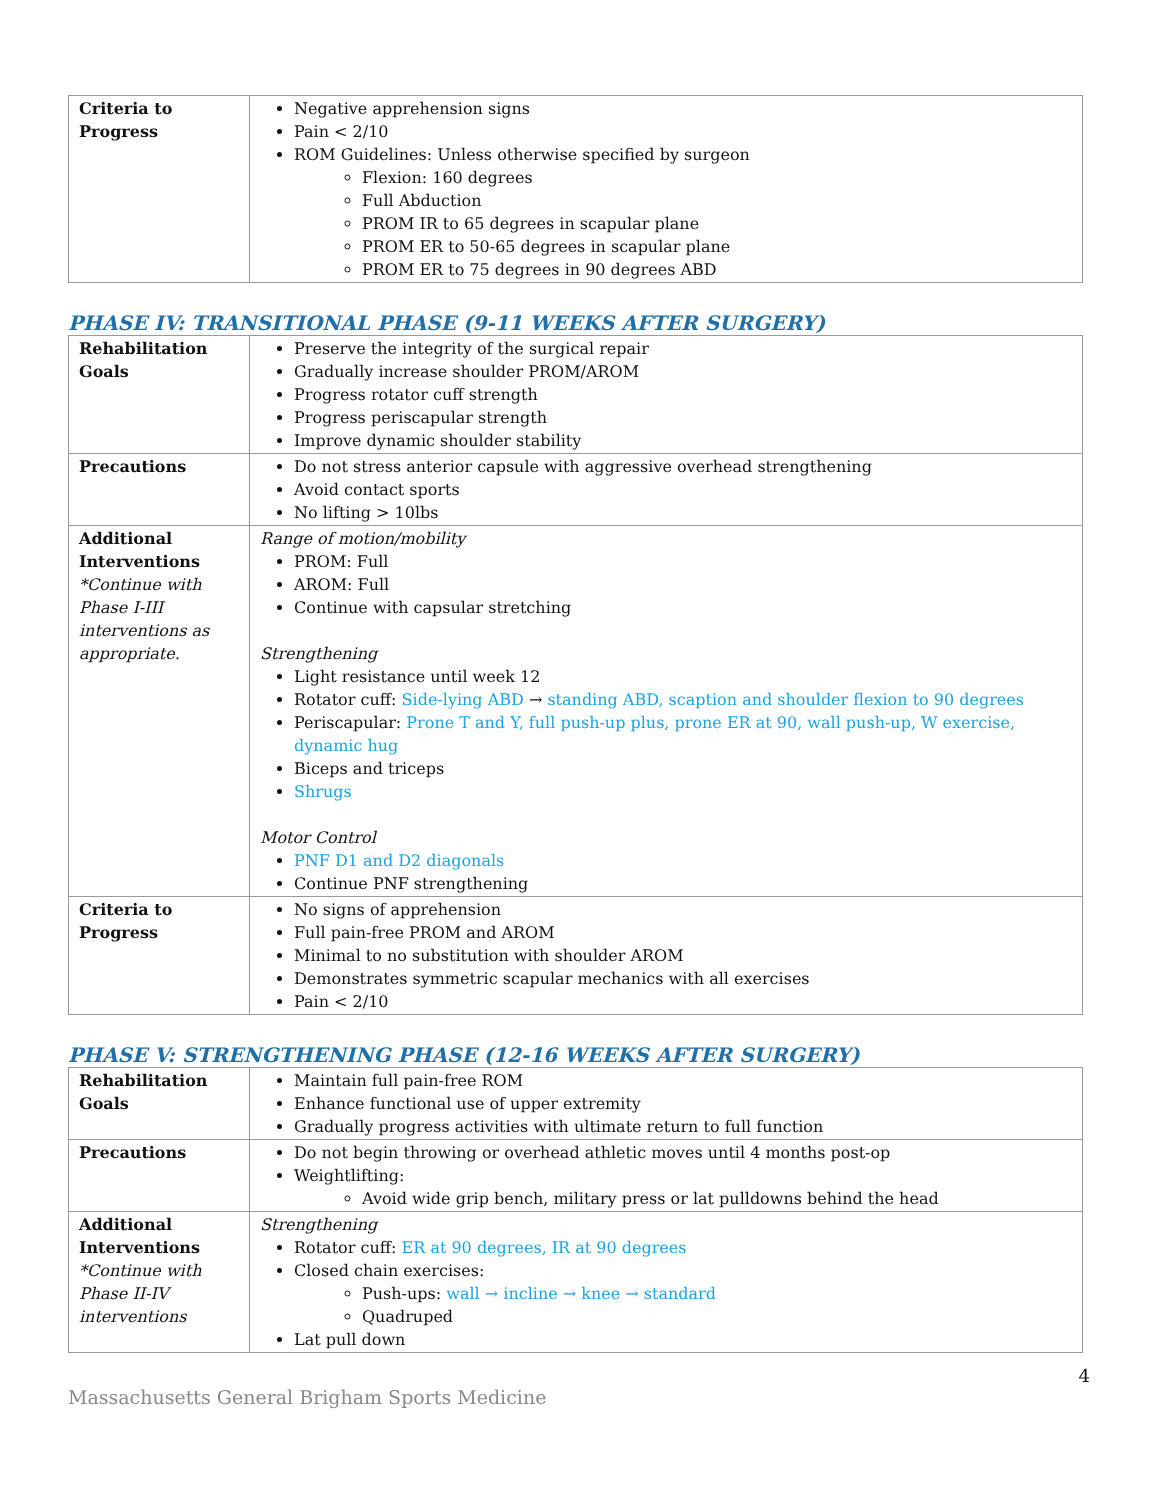| Criteria to Progress | Negative apprehension signs Pain < 2/10 ROM Guidelines: Unless otherwise specified by surgeon Flexion: 160 degrees Full Abduction PROM IR to 65 degrees in scapular plane PROM ER to 50-65 degrees in scapular plane PROM ER to 75 degrees in 90 degrees ABD |
PHASE IV: TRANSITIONAL PHASE (9-11 WEEKS AFTER SURGERY)
| Rehabilitation Goals | Preserve the integrity of the surgical repair Gradually increase shoulder PROM/AROM Progress rotator cuff strength Progress periscapular strength Improve dynamic shoulder stability |
| Precautions | Do not stress anterior capsule with aggressive overhead strengthening Avoid contact sports No lifting > 10lbs |
| Additional Interventions *Continue with Phase I-III interventions as appropriate. | Range of motion/mobility PROM: Full AROM: Full Continue with capsular stretching Strengthening Light resistance until week 12 Rotator cuff: Side-lying ABD → standing ABD, scaption and shoulder flexion to 90 degrees Periscapular: Prone T and Y, full push-up plus, prone ER at 90, wall push-up, W exercise, dynamic hug Biceps and triceps Shrugs Motor Control PNF D1 and D2 diagonals Continue PNF strengthening |
| Criteria to Progress | No signs of apprehension Full pain-free PROM and AROM Minimal to no substitution with shoulder AROM Demonstrates symmetric scapular mechanics with all exercises Pain < 2/10 |
PHASE V: STRENGTHENING PHASE (12-16 WEEKS AFTER SURGERY)
| Rehabilitation Goals | Maintain full pain-free ROM Enhance functional use of upper extremity Gradually progress activities with ultimate return to full function |
| Precautions | Do not begin throwing or overhead athletic moves until 4 months post-op Weightlifting: Avoid wide grip bench, military press or lat pulldowns behind the head |
| Additional Interventions *Continue with Phase II-IV interventions | Strengthening Rotator cuff: ER at 90 degrees, IR at 90 degrees Closed chain exercises: Push-ups: wall → incline → knee → standard Quadruped Lat pull down |
4
Massachusetts General Brigham Sports Medicine